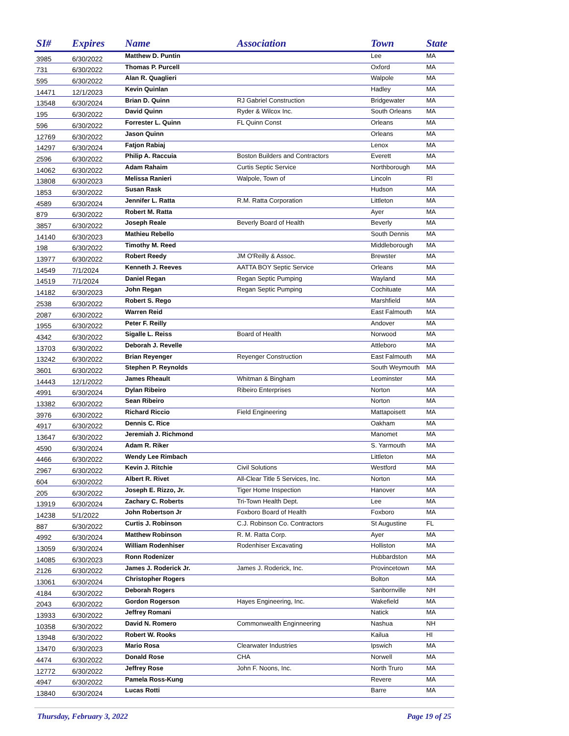| SI# | Expires | Name | Association | Town | State |
| --- | --- | --- | --- | --- | --- |
| 3985 | 6/30/2022 | Matthew D. Puntin | | Lee | MA |
| 731 | 6/30/2022 | Thomas P. Purcell | | Oxford | MA |
| 595 | 6/30/2022 | Alan R. Quaglieri | | Walpole | MA |
| 14471 | 12/1/2023 | Kevin Quinlan | | Hadley | MA |
| 13548 | 6/30/2024 | Brian D. Quinn | RJ Gabriel Construction | Bridgewater | MA |
| 195 | 6/30/2022 | David Quinn | Ryder & Wilcox Inc. | South Orleans | MA |
| 596 | 6/30/2022 | Forrester L. Quinn | FL Quinn Const | Orleans | MA |
| 12769 | 6/30/2022 | Jason Quinn | | Orleans | MA |
| 14297 | 6/30/2024 | Fatjon Rabiaj | | Lenox | MA |
| 2596 | 6/30/2022 | Philip A. Raccuia | Boston Builders and Contractors | Everett | MA |
| 14062 | 6/30/2022 | Adam Rahaim | Curtis Septic Service | Northborough | MA |
| 13808 | 6/30/2023 | Melissa Ranieri | Walpole, Town of | Lincoln | RI |
| 1853 | 6/30/2022 | Susan Rask | | Hudson | MA |
| 4589 | 6/30/2024 | Jennifer L. Ratta | R.M. Ratta Corporation | Littleton | MA |
| 879 | 6/30/2022 | Robert M. Ratta | | Ayer | MA |
| 3857 | 6/30/2022 | Joseph Reale | Beverly Board of Health | Beverly | MA |
| 14140 | 6/30/2023 | Mathieu Rebello | | South Dennis | MA |
| 198 | 6/30/2022 | Timothy M. Reed | | Middleborough | MA |
| 13977 | 6/30/2022 | Robert Reedy | JM O'Reilly & Assoc. | Brewster | MA |
| 14549 | 7/1/2024 | Kenneth J. Reeves | AATTA BOY Septic Service | Orleans | MA |
| 14519 | 7/1/2024 | Daniel Regan | Regan Septic Pumping | Wayland | MA |
| 14182 | 6/30/2023 | John Regan | Regan Septic Pumping | Cochituate | MA |
| 2538 | 6/30/2022 | Robert S. Rego | | Marshfield | MA |
| 2087 | 6/30/2022 | Warren Reid | | East Falmouth | MA |
| 1955 | 6/30/2022 | Peter F. Reilly | | Andover | MA |
| 4342 | 6/30/2022 | Sigalle L. Reiss | Board of Health | Norwood | MA |
| 13703 | 6/30/2022 | Deborah J. Revelle | | Attleboro | MA |
| 13242 | 6/30/2022 | Brian Reyenger | Reyenger Construction | East Falmouth | MA |
| 3601 | 6/30/2022 | Stephen P. Reynolds | | South Weymouth | MA |
| 14443 | 12/1/2022 | James Rheault | Whitman & Bingham | Leominster | MA |
| 4991 | 6/30/2024 | Dylan Ribeiro | Ribeiro Enterprises | Norton | MA |
| 13382 | 6/30/2022 | Sean Ribeiro | | Norton | MA |
| 3976 | 6/30/2022 | Richard Riccio | Field Engineering | Mattapoisett | MA |
| 4917 | 6/30/2022 | Dennis C. Rice | | Oakham | MA |
| 13647 | 6/30/2022 | Jeremiah J. Richmond | | Manomet | MA |
| 4590 | 6/30/2024 | Adam R. Riker | | S. Yarmouth | MA |
| 4466 | 6/30/2022 | Wendy Lee Rimbach | | Littleton | MA |
| 2967 | 6/30/2022 | Kevin J. Ritchie | Civil Solutions | Westford | MA |
| 604 | 6/30/2022 | Albert R. Rivet | All-Clear Title 5 Services, Inc. | Norton | MA |
| 205 | 6/30/2022 | Joseph E. Rizzo, Jr. | Tiger Home Inspection | Hanover | MA |
| 13919 | 6/30/2024 | Zachary C. Roberts | Tri-Town Health Dept. | Lee | MA |
| 14238 | 5/1/2022 | John Robertson Jr | Foxboro Board of Health | Foxboro | MA |
| 887 | 6/30/2022 | Curtis J. Robinson | C.J. Robinson Co. Contractors | St Augustine | FL |
| 4992 | 6/30/2024 | Matthew Robinson | R. M. Ratta Corp. | Ayer | MA |
| 13059 | 6/30/2024 | William Rodenhiser | Rodenhiser Excavating | Holliston | MA |
| 14085 | 6/30/2023 | Ronn Rodenizer | | Hubbardston | MA |
| 2126 | 6/30/2022 | James J. Roderick Jr. | James J. Roderick, Inc. | Provincetown | MA |
| 13061 | 6/30/2024 | Christopher Rogers | | Bolton | MA |
| 4184 | 6/30/2022 | Deborah Rogers | | Sanbornville | NH |
| 2043 | 6/30/2022 | Gordon Rogerson | Hayes Engineering, Inc. | Wakefield | MA |
| 13933 | 6/30/2022 | Jeffrey Romani | | Natick | MA |
| 10358 | 6/30/2022 | David N. Romero | Commonwealth Enginneering | Nashua | NH |
| 13948 | 6/30/2022 | Robert W. Rooks | | Kailua | HI |
| 13470 | 6/30/2023 | Mario Rosa | Clearwater Industries | Ipswich | MA |
| 4474 | 6/30/2022 | Donald Rose | CHA | Norwell | MA |
| 12772 | 6/30/2022 | Jeffrey Rose | John F. Noons, Inc. | North Truro | MA |
| 4947 | 6/30/2022 | Pamela Ross-Kung | | Revere | MA |
| 13840 | 6/30/2024 | Lucas Rotti | | Barre | MA |
Thursday, February 3, 2022 Page 19 of 25